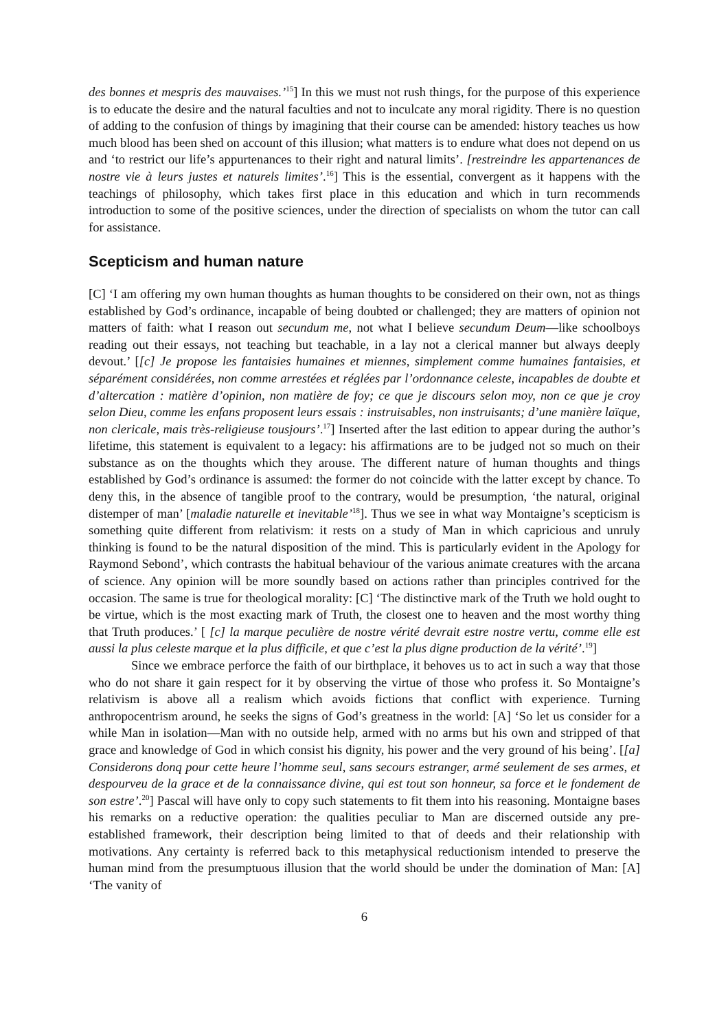des bonnes et mespris des mauvaises.’<sup>15</sup>] In this we must not rush things, for the purpose of this experience is to educate the desire and the natural faculties and not to inculcate any moral rigidity. There is no question of adding to the confusion of things by imagining that their course can be amended: history teaches us how much blood has been shed on account of this illusion; what matters is to endure what does not depend on us and ‘to restrict our life’s appurtenances to their right and natural limits’. [restreindre les appartenances de nostre vie à leurs justes et naturels limites’.<sup>16</sup>] This is the essential, convergent as it happens with the teachings of philosophy, which takes first place in this education and which in turn recommends introduction to some of the positive sciences, under the direction of specialists on whom the tutor can call for assistance.
Scepticism and human nature
[C] ‘I am offering my own human thoughts as human thoughts to be considered on their own, not as things established by God’s ordinance, incapable of being doubted or challenged; they are matters of opinion not matters of faith: what I reason out secundum me, not what I believe secundum Deum—like schoolboys reading out their essays, not teaching but teachable, in a lay not a clerical manner but always deeply devout.’ [[c] Je propose les fantaisies humaines et miennes, simplement comme humaines fantaisies, et séparément considérées, non comme arrestées et réglées par l’ordonnance celeste, incapables de doubte et d’altercation : matière d’opinion, non matière de foy; ce que je discours selon moy, non ce que je croy selon Dieu, comme les enfans proposent leurs essais : instruisables, non instruisants; d’une manière laïque, non clericale, mais très-religieuse tousjours’.<sup>17</sup>] Inserted after the last edition to appear during the author’s lifetime, this statement is equivalent to a legacy: his affirmations are to be judged not so much on their substance as on the thoughts which they arouse. The different nature of human thoughts and things established by God’s ordinance is assumed: the former do not coincide with the latter except by chance. To deny this, in the absence of tangible proof to the contrary, would be presumption, ‘the natural, original distemper of man’ [maladie naturelle et inevitable’<sup>18</sup>]. Thus we see in what way Montaigne’s scepticism is something quite different from relativism: it rests on a study of Man in which capricious and unruly thinking is found to be the natural disposition of the mind. This is particularly evident in the Apology for Raymond Sebond’, which contrasts the habitual behaviour of the various animate creatures with the arcana of science. Any opinion will be more soundly based on actions rather than principles contrived for the occasion. The same is true for theological morality: [C] ‘The distinctive mark of the Truth we hold ought to be virtue, which is the most exacting mark of Truth, the closest one to heaven and the most worthy thing that Truth produces.’ [ [c] la marque peculière de nostre vérité devrait estre nostre vertu, comme elle est aussi la plus celeste marque et la plus difficile, et que c’est la plus digne production de la vérité’.<sup>19</sup>]
Since we embrace perforce the faith of our birthplace, it behoves us to act in such a way that those who do not share it gain respect for it by observing the virtue of those who profess it. So Montaigne’s relativism is above all a realism which avoids fictions that conflict with experience. Turning anthropocentrism around, he seeks the signs of God’s greatness in the world: [A] ‘So let us consider for a while Man in isolation—Man with no outside help, armed with no arms but his own and stripped of that grace and knowledge of God in which consist his dignity, his power and the very ground of his being’. [[a] Considerons donq pour cette heure l’homme seul, sans secours estranger, armé seulement de ses armes, et despourveu de la grace et de la connaissance divine, qui est tout son honneur, sa force et le fondement de son estre’.<sup>20</sup>] Pascal will have only to copy such statements to fit them into his reasoning. Montaigne bases his remarks on a reductive operation: the qualities peculiar to Man are discerned outside any pre-established framework, their description being limited to that of deeds and their relationship with motivations. Any certainty is referred back to this metaphysical reductionism intended to preserve the human mind from the presumptuous illusion that the world should be under the domination of Man: [A] ‘The vanity of
6